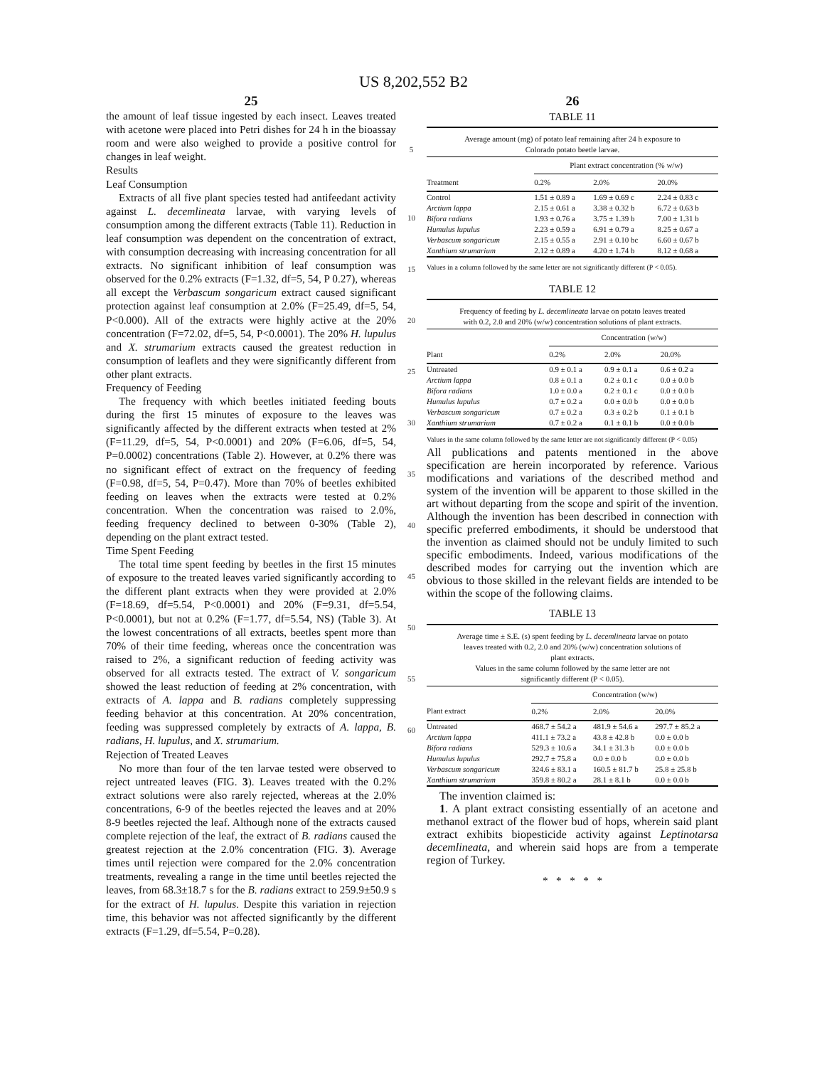US 8,202,552 B2
25
the amount of leaf tissue ingested by each insect. Leaves treated with acetone were placed into Petri dishes for 24 h in the bioassay room and were also weighed to provide a positive control for changes in leaf weight.
Results
Leaf Consumption
Extracts of all five plant species tested had antifeedant activity against L. decemlineata larvae, with varying levels of consumption among the different extracts (Table 11). Reduction in leaf consumption was dependent on the concentration of extract, with consumption decreasing with increasing concentration for all extracts. No significant inhibition of leaf consumption was observed for the 0.2% extracts (F=1.32, df=5, 54, P 0.27), whereas all except the Verbascum songaricum extract caused significant protection against leaf consumption at 2.0% (F=25.49, df=5, 54, P<0.000). All of the extracts were highly active at the 20% concentration (F=72.02, df=5, 54, P<0.0001). The 20% H. lupulus and X. strumarium extracts caused the greatest reduction in consumption of leaflets and they were significantly different from other plant extracts.
Frequency of Feeding
The frequency with which beetles initiated feeding bouts during the first 15 minutes of exposure to the leaves was significantly affected by the different extracts when tested at 2% (F=11.29, df=5, 54, P<0.0001) and 20% (F=6.06, df=5, 54, P=0.0002) concentrations (Table 2). However, at 0.2% there was no significant effect of extract on the frequency of feeding (F=0.98, df=5, 54, P=0.47). More than 70% of beetles exhibited feeding on leaves when the extracts were tested at 0.2% concentration. When the concentration was raised to 2.0%, feeding frequency declined to between 0-30% (Table 2), depending on the plant extract tested.
Time Spent Feeding
The total time spent feeding by beetles in the first 15 minutes of exposure to the treated leaves varied significantly according to the different plant extracts when they were provided at 2.0% (F=18.69, df=5.54, P<0.0001) and 20% (F=9.31, df=5.54, P<0.0001), but not at 0.2% (F=1.77, df=5.54, NS) (Table 3). At the lowest concentrations of all extracts, beetles spent more than 70% of their time feeding, whereas once the concentration was raised to 2%, a significant reduction of feeding activity was observed for all extracts tested. The extract of V. songaricum showed the least reduction of feeding at 2% concentration, with extracts of A. lappa and B. radians completely suppressing feeding behavior at this concentration. At 20% concentration, feeding was suppressed completely by extracts of A. lappa, B. radians, H. lupulus, and X. strumarium.
Rejection of Treated Leaves
No more than four of the ten larvae tested were observed to reject untreated leaves (FIG. 3). Leaves treated with the 0.2% extract solutions were also rarely rejected, whereas at the 2.0% concentrations, 6-9 of the beetles rejected the leaves and at 20% 8-9 beetles rejected the leaf. Although none of the extracts caused complete rejection of the leaf, the extract of B. radians caused the greatest rejection at the 2.0% concentration (FIG. 3). Average times until rejection were compared for the 2.0% concentration treatments, revealing a range in the time until beetles rejected the leaves, from 68.3±18.7 s for the B. radians extract to 259.9±50.9 s for the extract of H. lupulus. Despite this variation in rejection time, this behavior was not affected significantly by the different extracts (F=1.29, df=5.54, P=0.28).
5
10
15
20
25
30
35
40
45
50
55
60
26
TABLE 11
| Average amount (mg) of potato leaf remaining after 24 h exposure to Colorado potato beetle larvae. | | | |
| | Plant extract concentration (% w/w) | | |
| Treatment | 0.2% | 2.0% | 20.0% |
| Control | 1.51 ± 0.89 a | 1.69 ± 0.69 c | 2.24 ± 0.83 c |
| Arctium lappa | 2.15 ± 0.61 a | 3.38 ± 0.32 b | 6.72 ± 0.63 b |
| Bifora radians | 1.93 ± 0.76 a | 3.75 ± 1.39 b | 7.00 ± 1.31 b |
| Humulus lupulus | 2.23 ± 0.59 a | 6.91 ± 0.79 a | 8.25 ± 0.67 a |
| Verbascum songaricum | 2.15 ± 0.55 a | 2.91 ± 0.10 bc | 6.60 ± 0.67 b |
| Xanthium strumarium | 2.12 ± 0.89 a | 4.20 ± 1.74 b | 8.12 ± 0.68 a |
Values in a column followed by the same letter are not significantly different (P < 0.05).
TABLE 12
| Frequency of feeding by L. decemlineata larvae on potato leaves treated with 0.2, 2.0 and 20% (w/w) concentration solutions of plant extracts. | | | |
| | Concentration (w/w) | | |
| Plant | 0.2% | 2.0% | 20.0% |
| Untreated | 0.9 ± 0.1 a | 0.9 ± 0.1 a | 0.6 ± 0.2 a |
| Arctium lappa | 0.8 ± 0.1 a | 0.2 ± 0.1 c | 0.0 ± 0.0 b |
| Bifora radians | 1.0 ± 0.0 a | 0.2 ± 0.1 c | 0.0 ± 0.0 b |
| Humulus lupulus | 0.7 ± 0.2 a | 0.0 ± 0.0 b | 0.0 ± 0.0 b |
| Verbascum songaricum | 0.7 ± 0.2 a | 0.3 ± 0.2 b | 0.1 ± 0.1 b |
| Xanthium strumarium | 0.7 ± 0.2 a | 0.1 ± 0.1 b | 0.0 ± 0.0 b |
Values in the same column followed by the same letter are not significantly different (P < 0.05)
All publications and patents mentioned in the above specification are herein incorporated by reference. Various modifications and variations of the described method and system of the invention will be apparent to those skilled in the art without departing from the scope and spirit of the invention. Although the invention has been described in connection with specific preferred embodiments, it should be understood that the invention as claimed should not be unduly limited to such specific embodiments. Indeed, various modifications of the described modes for carrying out the invention which are obvious to those skilled in the relevant fields are intended to be within the scope of the following claims.
TABLE 13
| Average time ± S.E. (s) spent feeding by L. decemlineata larvae on potato leaves treated with 0.2, 2.0 and 20% (w/w) concentration solutions of plant extracts. Values in the same column followed by the same letter are not significantly different (P < 0.05). | | | |
| | Concentration (w/w) | | |
| Plant extract | 0.2% | 2.0% | 20.0% |
| Untreated | 468.7 ± 54.2 a | 481.9 ± 54.6 a | 297.7 ± 85.2 a |
| Arctium lappa | 411.1 ± 73.2 a | 43.8 ± 42.8 b | 0.0 ± 0.0 b |
| Bifora radians | 529.3 ± 10.6 a | 34.1 ± 31.3 b | 0.0 ± 0.0 b |
| Humulus lupulus | 292.7 ± 75.8 a | 0.0 ± 0.0 b | 0.0 ± 0.0 b |
| Verbascum songaricum | 324.6 ± 83.1 a | 160.5 ± 81.7 b | 25.8 ± 25.8 b |
| Xanthium strumarium | 359.8 ± 80.2 a | 28.1 ± 8.1 b | 0.0 ± 0.0 b |
The invention claimed is:
1. A plant extract consisting essentially of an acetone and methanol extract of the flower bud of hops, wherein said plant extract exhibits biopesticide activity against Leptinotarsa decemlineata, and wherein said hops are from a temperate region of Turkey.
* * * * *